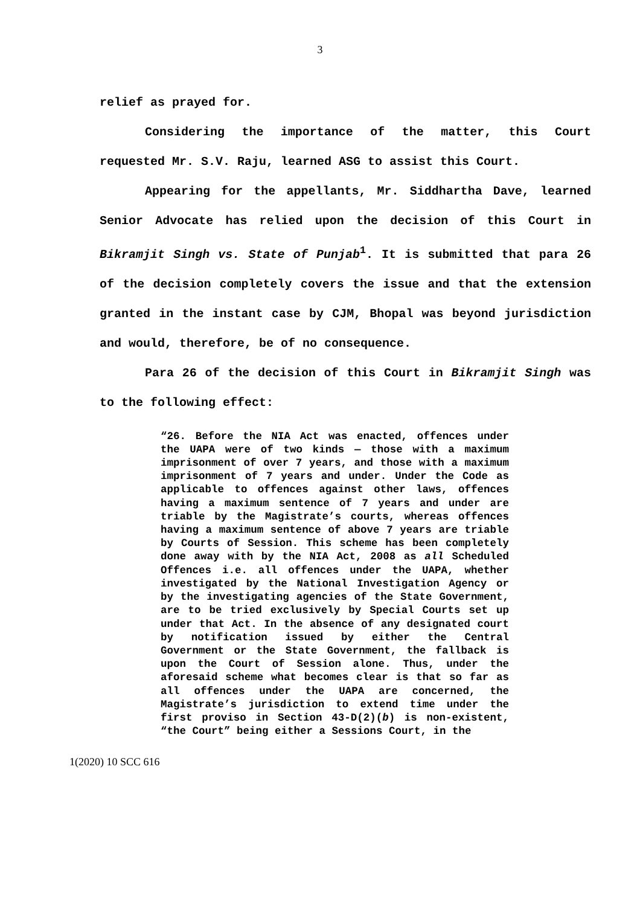3
relief as prayed for.
Considering the importance of the matter, this Court requested Mr. S.V. Raju, learned ASG to assist this Court.
Appearing for the appellants, Mr. Siddhartha Dave, learned Senior Advocate has relied upon the decision of this Court in Bikramjit Singh vs. State of Punjab<sup>1</sup>. It is submitted that para 26 of the decision completely covers the issue and that the extension granted in the instant case by CJM, Bhopal was beyond jurisdiction and would, therefore, be of no consequence.
Para 26 of the decision of this Court in Bikramjit Singh was to the following effect:
“26. Before the NIA Act was enacted, offences under the UAPA were of two kinds — those with a maximum imprisonment of over 7 years, and those with a maximum imprisonment of 7 years and under. Under the Code as applicable to offences against other laws, offences having a maximum sentence of 7 years and under are triable by the Magistrate’s courts, whereas offences having a maximum sentence of above 7 years are triable by Courts of Session. This scheme has been completely done away with by the NIA Act, 2008 as all Scheduled Offences i.e. all offences under the UAPA, whether investigated by the National Investigation Agency or by the investigating agencies of the State Government, are to be tried exclusively by Special Courts set up under that Act. In the absence of any designated court by notification issued by either the Central Government or the State Government, the fallback is upon the Court of Session alone. Thus, under the aforesaid scheme what becomes clear is that so far as all offences under the UAPA are concerned, the Magistrate’s jurisdiction to extend time under the first proviso in Section 43-D(2)(b) is non-existent, “the Court” being either a Sessions Court, in the
1(2020) 10 SCC 616